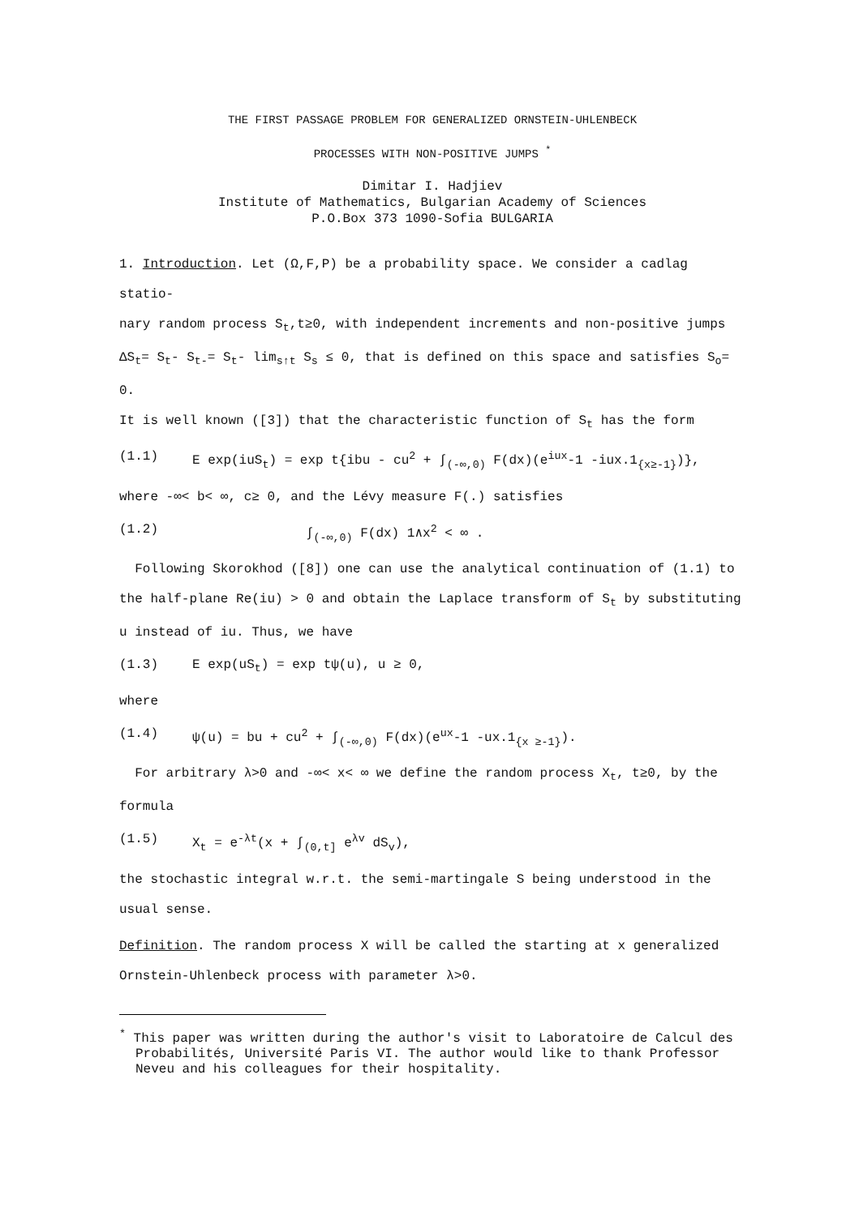THE FIRST PASSAGE PROBLEM FOR GENERALIZED ORNSTEIN-UHLENBECK
PROCESSES WITH NON-POSITIVE JUMPS <sup>*</sup>
Dimitar I. Hadjiev
Institute of Mathematics, Bulgarian Academy of Sciences
P.O.Box 373 1090-Sofia BULGARIA
1. Introduction. Let (Ω,F,P) be a probability space. We consider a cadlag statio-
nary random process S<sub>t</sub>,t≥0, with independent increments and non-positive jumps
ΔS<sub>t</sub>= S<sub>t</sub>- S<sub>t-</sub>= S<sub>t</sub>- lim<sub>s↑t</sub> S<sub>s</sub> ≤ 0, that is defined on this space and satisfies S<sub>o</sub>= 0.
It is well known ([3]) that the characteristic function of S<sub>t</sub> has the form
(1.1) E exp(iuS<sub>t</sub>) = exp t{ibu - cu<sup>2</sup> + ∫<sub>(-∞,0)</sub> F(dx)(e<sup>iux</sup>-1 -iux.1<sub>{x≥-1}</sub>)},
where -∞< b< ∞, c≥ 0, and the Lévy measure F(.) satisfies
(1.2) ∫<sub>(-∞,0)</sub> F(dx) 1∧x<sup>2</sup> < ∞ .
Following Skorokhod ([8]) one can use the analytical continuation of (1.1) to
the half-plane Re(iu) > 0 and obtain the Laplace transform of S<sub>t</sub> by substituting
u instead of iu. Thus, we have
(1.3) E exp(uS<sub>t</sub>) = exp tψ(u), u ≥ 0,
where
(1.4) ψ(u) = bu + cu<sup>2</sup> + ∫<sub>(-∞,0)</sub> F(dx)(e<sup>ux</sup>-1 -ux.1<sub>{x ≥-1}</sub>).
For arbitrary λ>0 and -∞< x< ∞ we define the random process X<sub>t</sub>, t≥0, by the
formula
(1.5) X<sub>t</sub> = e<sup>-λt</sup>(x + ∫<sub>(0,t]</sub> e<sup>λv</sup> dS<sub>v</sub>),
the stochastic integral w.r.t. the semi-martingale S being understood in the
usual sense.
Definition. The random process X will be called the starting at x generalized
Ornstein-Uhlenbeck process with parameter λ>0.
<sup>*</sup> This paper was written during the author's visit to Laboratoire de Calcul des Probabilités, Université Paris VI. The author would like to thank Professor Neveu and his colleagues for their hospitality.